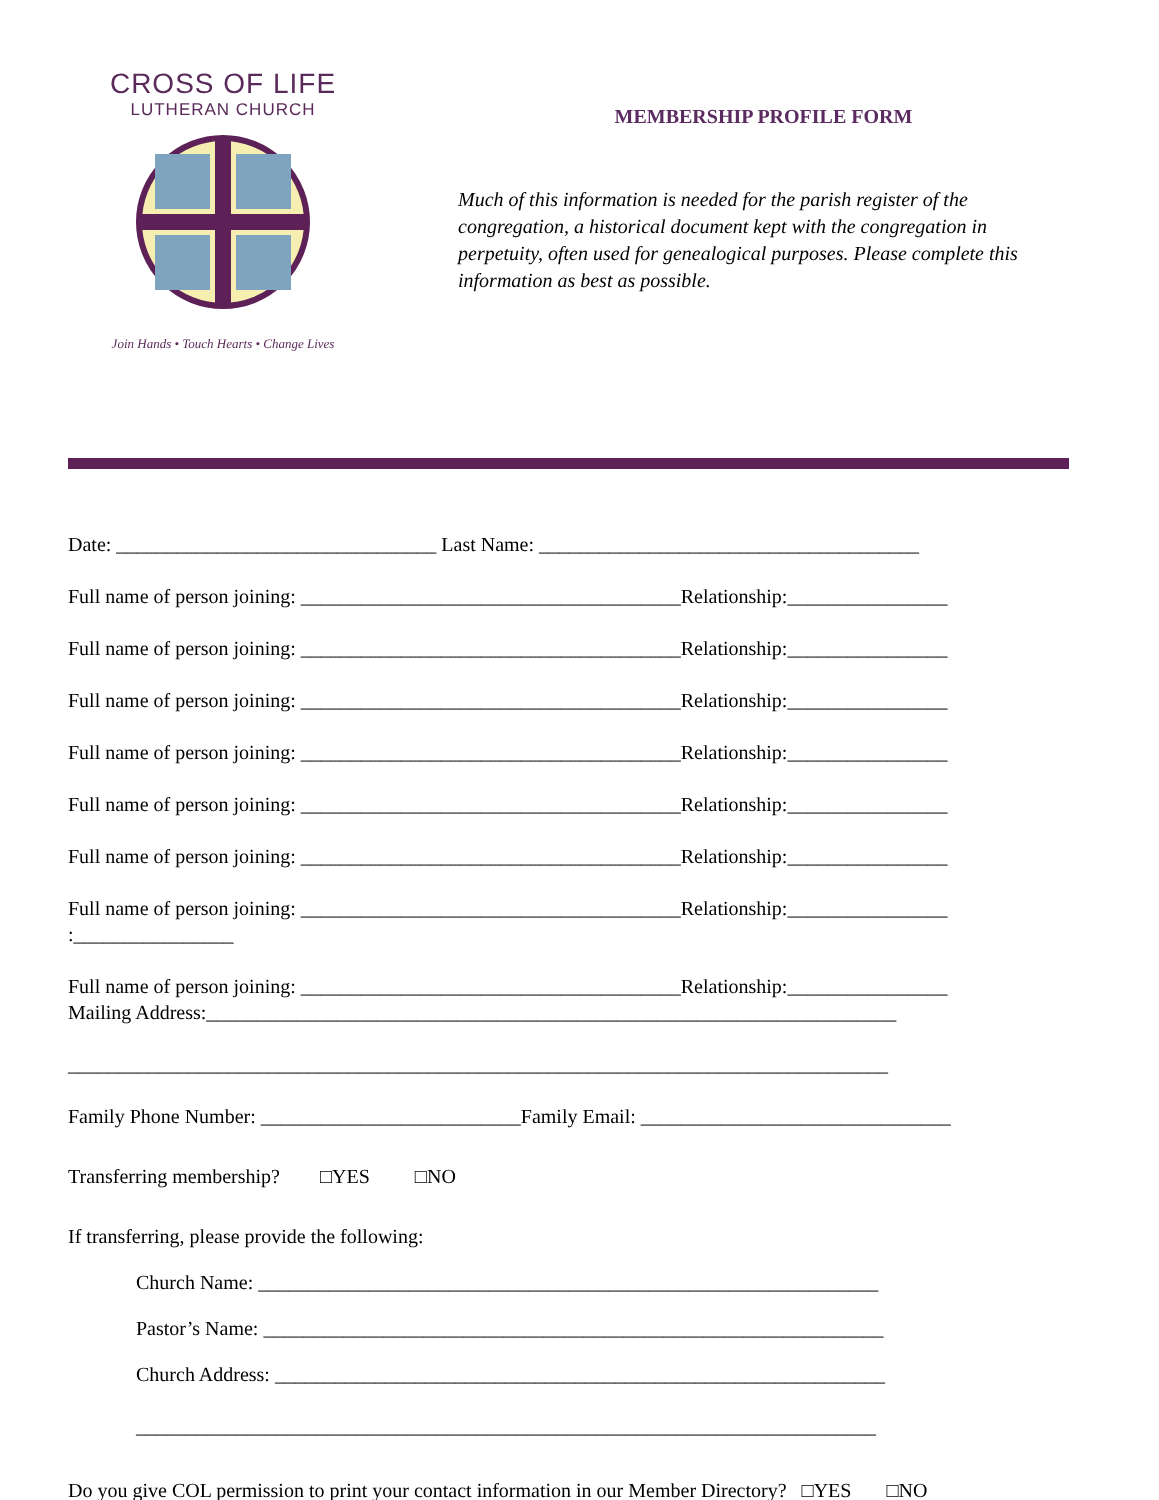CROSS OF LIFE
LUTHERAN CHURCH
Join Hands • Touch Hearts • Change Lives
MEMBERSHIP PROFILE FORM
Much of this information is needed for the parish register of the congregation, a historical document kept with the congregation in perpetuity, often used for genealogical purposes. Please complete this information as best as possible.
Date: ________________________________ Last Name: ______________________________________
Full name of person joining: ______________________________________Relationship:________________
Full name of person joining: ______________________________________Relationship:________________
Full name of person joining: ______________________________________Relationship:________________
Full name of person joining: ______________________________________Relationship:________________
Full name of person joining: ______________________________________Relationship:________________
Full name of person joining: ______________________________________Relationship:________________
Full name of person joining: ______________________________________Relationship:________________
:________________
Full name of person joining: ______________________________________Relationship:________________
Mailing Address:_____________________________________________________________________
__________________________________________________________________________________
Family Phone Number: __________________________Family Email: _______________________________
Transferring membership? □YES □NO
If transferring, please provide the following:
Church Name: ______________________________________________________________
Pastor’s Name: ______________________________________________________________
Church Address: _____________________________________________________________
__________________________________________________________________________
Do you give COL permission to print your contact information in our Member Directory? □YES □NO